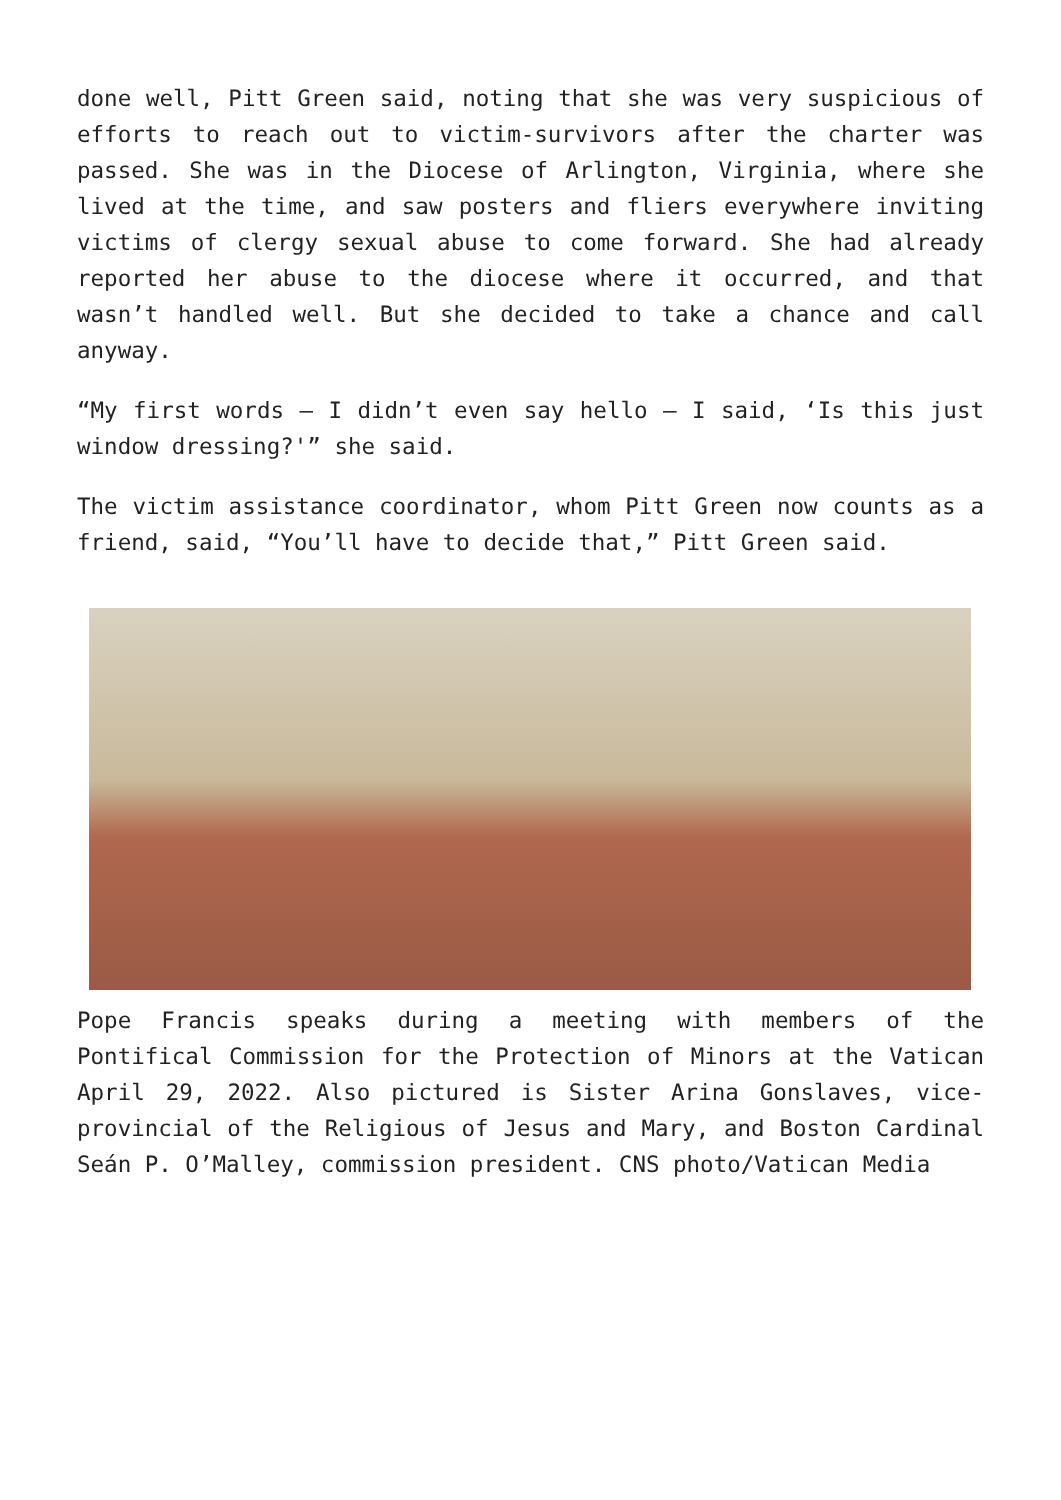done well, Pitt Green said, noting that she was very suspicious of efforts to reach out to victim-survivors after the charter was passed. She was in the Diocese of Arlington, Virginia, where she lived at the time, and saw posters and fliers everywhere inviting victims of clergy sexual abuse to come forward. She had already reported her abuse to the diocese where it occurred, and that wasn’t handled well. But she decided to take a chance and call anyway.
“My first words — I didn’t even say hello — I said, ‘Is this just window dressing?'” she said.
The victim assistance coordinator, whom Pitt Green now counts as a friend, said, “You’ll have to decide that,” Pitt Green said.
Pope Francis speaks during a meeting with members of the Pontifical Commission for the Protection of Minors at the Vatican April 29, 2022. Also pictured is Sister Arina Gonslaves, vice-provincial of the Religious of Jesus and Mary, and Boston Cardinal Seán P. O’Malley, commission president. CNS photo/Vatican Media